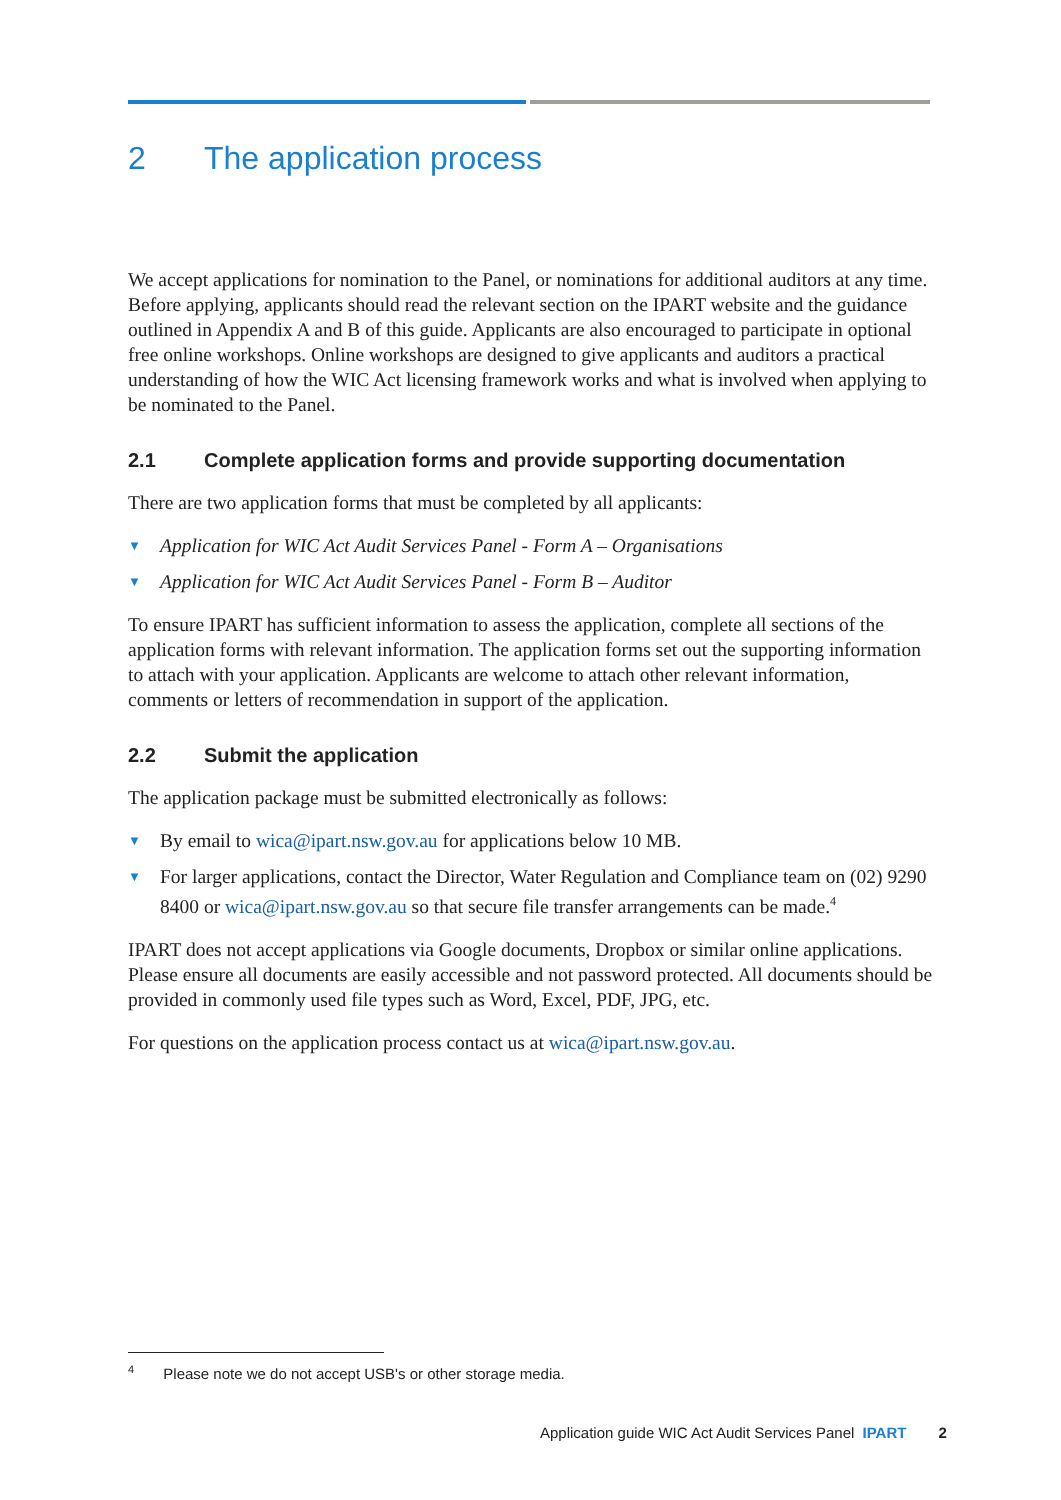2 The application process
We accept applications for nomination to the Panel, or nominations for additional auditors at any time. Before applying, applicants should read the relevant section on the IPART website and the guidance outlined in Appendix A and B of this guide. Applicants are also encouraged to participate in optional free online workshops. Online workshops are designed to give applicants and auditors a practical understanding of how the WIC Act licensing framework works and what is involved when applying to be nominated to the Panel.
2.1 Complete application forms and provide supporting documentation
There are two application forms that must be completed by all applicants:
▼ Application for WIC Act Audit Services Panel - Form A – Organisations
▼ Application for WIC Act Audit Services Panel - Form B – Auditor
To ensure IPART has sufficient information to assess the application, complete all sections of the application forms with relevant information. The application forms set out the supporting information to attach with your application. Applicants are welcome to attach other relevant information, comments or letters of recommendation in support of the application.
2.2 Submit the application
The application package must be submitted electronically as follows:
▼ By email to wica@ipart.nsw.gov.au for applications below 10 MB.
▼ For larger applications, contact the Director, Water Regulation and Compliance team on (02) 9290 8400 or wica@ipart.nsw.gov.au so that secure file transfer arrangements can be made.<sup>4</sup>
IPART does not accept applications via Google documents, Dropbox or similar online applications. Please ensure all documents are easily accessible and not password protected. All documents should be provided in commonly used file types such as Word, Excel, PDF, JPG, etc.
For questions on the application process contact us at wica@ipart.nsw.gov.au.
<sup>4</sup> Please note we do not accept USB's or other storage media.
Application guide WIC Act Audit Services Panel IPART 2